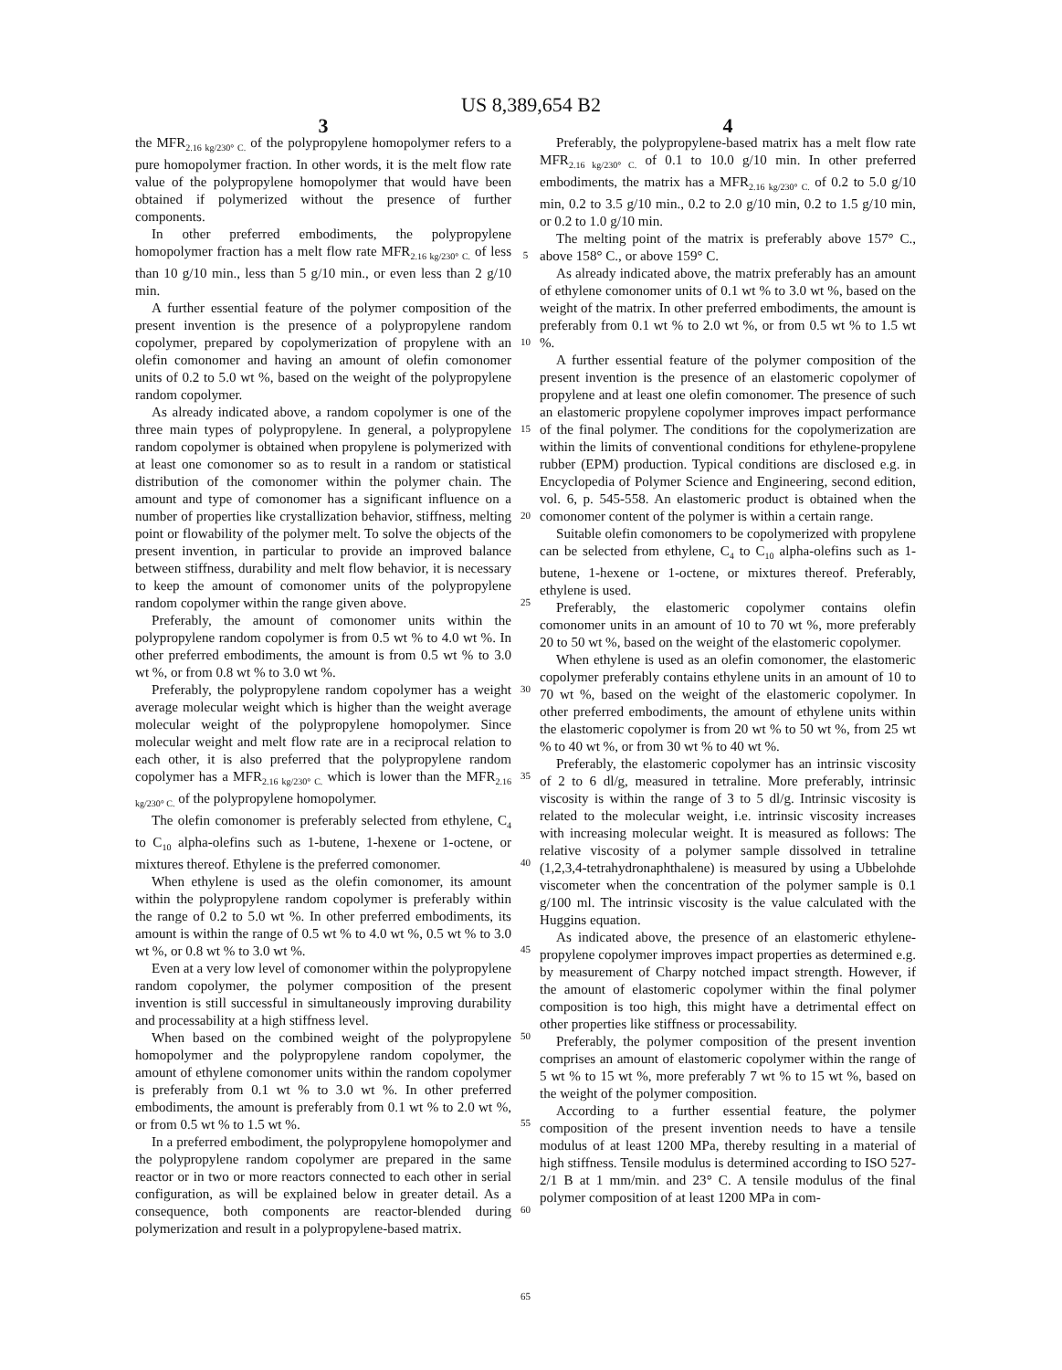US 8,389,654 B2
3
the MFR<sub>2.16 kg/230° C.</sub> of the polypropylene homopolymer refers to a pure homopolymer fraction. In other words, it is the melt flow rate value of the polypropylene homopolymer that would have been obtained if polymerized without the presence of further components.
In other preferred embodiments, the polypropylene homopolymer fraction has a melt flow rate MFR<sub>2.16 kg/230° C.</sub> of less than 10 g/10 min., less than 5 g/10 min., or even less than 2 g/10 min.
A further essential feature of the polymer composition of the present invention is the presence of a polypropylene random copolymer, prepared by copolymerization of propylene with an olefin comonomer and having an amount of olefin comonomer units of 0.2 to 5.0 wt %, based on the weight of the polypropylene random copolymer.
As already indicated above, a random copolymer is one of the three main types of polypropylene. In general, a polypropylene random copolymer is obtained when propylene is polymerized with at least one comonomer so as to result in a random or statistical distribution of the comonomer within the polymer chain. The amount and type of comonomer has a significant influence on a number of properties like crystallization behavior, stiffness, melting point or flowability of the polymer melt. To solve the objects of the present invention, in particular to provide an improved balance between stiffness, durability and melt flow behavior, it is necessary to keep the amount of comonomer units of the polypropylene random copolymer within the range given above.
Preferably, the amount of comonomer units within the polypropylene random copolymer is from 0.5 wt % to 4.0 wt %. In other preferred embodiments, the amount is from 0.5 wt % to 3.0 wt %, or from 0.8 wt % to 3.0 wt %.
Preferably, the polypropylene random copolymer has a weight average molecular weight which is higher than the weight average molecular weight of the polypropylene homopolymer. Since molecular weight and melt flow rate are in a reciprocal relation to each other, it is also preferred that the polypropylene random copolymer has a MFR<sub>2.16 kg/230° C.</sub> which is lower than the MFR<sub>2.16 kg/230° C.</sub> of the polypropylene homopolymer.
The olefin comonomer is preferably selected from ethylene, C<sub>4</sub> to C<sub>10</sub> alpha-olefins such as 1-butene, 1-hexene or 1-octene, or mixtures thereof. Ethylene is the preferred comonomer.
When ethylene is used as the olefin comonomer, its amount within the polypropylene random copolymer is preferably within the range of 0.2 to 5.0 wt %. In other preferred embodiments, its amount is within the range of 0.5 wt % to 4.0 wt %, 0.5 wt % to 3.0 wt %, or 0.8 wt % to 3.0 wt %.
Even at a very low level of comonomer within the polypropylene random copolymer, the polymer composition of the present invention is still successful in simultaneously improving durability and processability at a high stiffness level.
When based on the combined weight of the polypropylene homopolymer and the polypropylene random copolymer, the amount of ethylene comonomer units within the random copolymer is preferably from 0.1 wt % to 3.0 wt %. In other preferred embodiments, the amount is preferably from 0.1 wt % to 2.0 wt %, or from 0.5 wt % to 1.5 wt %.
In a preferred embodiment, the polypropylene homopolymer and the polypropylene random copolymer are prepared in the same reactor or in two or more reactors connected to each other in serial configuration, as will be explained below in greater detail. As a consequence, both components are reactor-blended during polymerization and result in a polypropylene-based matrix.
5
10
15
20
25
30
35
40
45
50
55
60
65
4
Preferably, the polypropylene-based matrix has a melt flow rate MFR<sub>2.16 kg/230° C.</sub> of 0.1 to 10.0 g/10 min. In other preferred embodiments, the matrix has a MFR<sub>2.16 kg/230° C.</sub> of 0.2 to 5.0 g/10 min, 0.2 to 3.5 g/10 min., 0.2 to 2.0 g/10 min, 0.2 to 1.5 g/10 min, or 0.2 to 1.0 g/10 min.
The melting point of the matrix is preferably above 157° C., above 158° C., or above 159° C.
As already indicated above, the matrix preferably has an amount of ethylene comonomer units of 0.1 wt % to 3.0 wt %, based on the weight of the matrix. In other preferred embodiments, the amount is preferably from 0.1 wt % to 2.0 wt %, or from 0.5 wt % to 1.5 wt %.
A further essential feature of the polymer composition of the present invention is the presence of an elastomeric copolymer of propylene and at least one olefin comonomer. The presence of such an elastomeric propylene copolymer improves impact performance of the final polymer. The conditions for the copolymerization are within the limits of conventional conditions for ethylene-propylene rubber (EPM) production. Typical conditions are disclosed e.g. in Encyclopedia of Polymer Science and Engineering, second edition, vol. 6, p. 545-558. An elastomeric product is obtained when the comonomer content of the polymer is within a certain range.
Suitable olefin comonomers to be copolymerized with propylene can be selected from ethylene, C<sub>4</sub> to C<sub>10</sub> alpha-olefins such as 1-butene, 1-hexene or 1-octene, or mixtures thereof. Preferably, ethylene is used.
Preferably, the elastomeric copolymer contains olefin comonomer units in an amount of 10 to 70 wt %, more preferably 20 to 50 wt %, based on the weight of the elastomeric copolymer.
When ethylene is used as an olefin comonomer, the elastomeric copolymer preferably contains ethylene units in an amount of 10 to 70 wt %, based on the weight of the elastomeric copolymer. In other preferred embodiments, the amount of ethylene units within the elastomeric copolymer is from 20 wt % to 50 wt %, from 25 wt % to 40 wt %, or from 30 wt % to 40 wt %.
Preferably, the elastomeric copolymer has an intrinsic viscosity of 2 to 6 dl/g, measured in tetraline. More preferably, intrinsic viscosity is within the range of 3 to 5 dl/g. Intrinsic viscosity is related to the molecular weight, i.e. intrinsic viscosity increases with increasing molecular weight. It is measured as follows: The relative viscosity of a polymer sample dissolved in tetraline (1,2,3,4-tetrahydronaphthalene) is measured by using a Ubbelohde viscometer when the concentration of the polymer sample is 0.1 g/100 ml. The intrinsic viscosity is the value calculated with the Huggins equation.
As indicated above, the presence of an elastomeric ethylene-propylene copolymer improves impact properties as determined e.g. by measurement of Charpy notched impact strength. However, if the amount of elastomeric copolymer within the final polymer composition is too high, this might have a detrimental effect on other properties like stiffness or processability.
Preferably, the polymer composition of the present invention comprises an amount of elastomeric copolymer within the range of 5 wt % to 15 wt %, more preferably 7 wt % to 15 wt %, based on the weight of the polymer composition.
According to a further essential feature, the polymer composition of the present invention needs to have a tensile modulus of at least 1200 MPa, thereby resulting in a material of high stiffness. Tensile modulus is determined according to ISO 527-2/1 B at 1 mm/min. and 23° C. A tensile modulus of the final polymer composition of at least 1200 MPa in com-